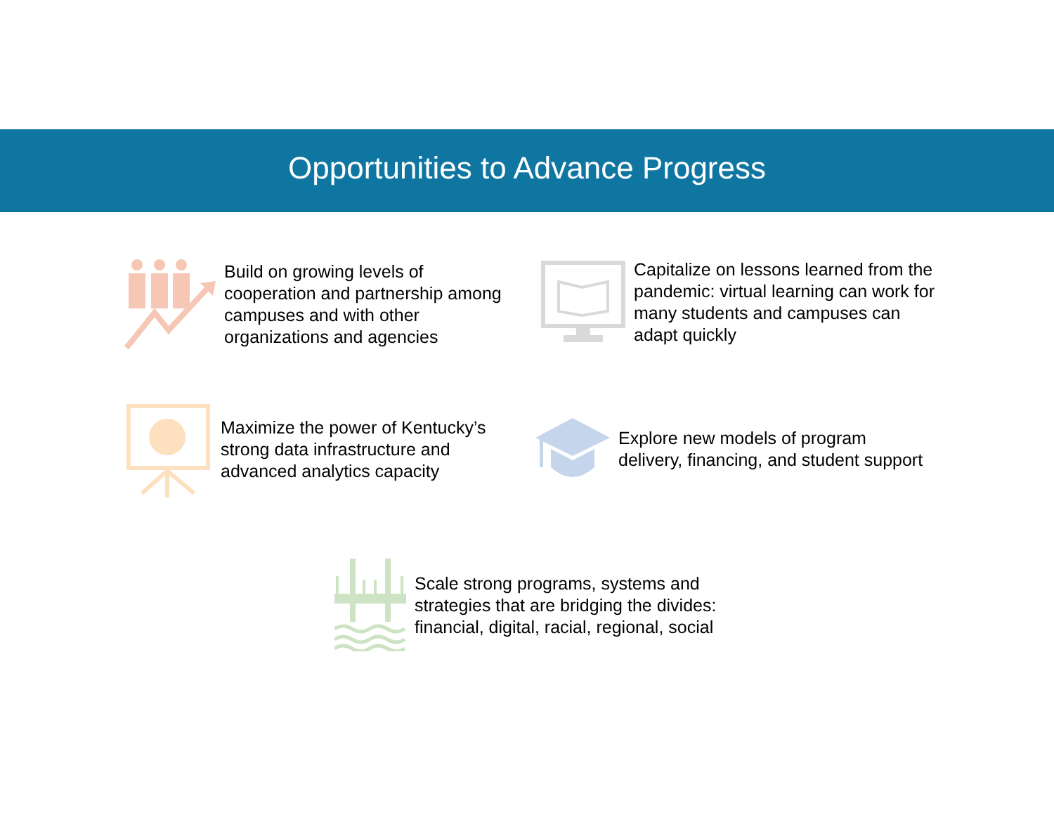Opportunities to Advance Progress
Build on growing levels of cooperation and partnership among campuses and with other organizations and agencies
Capitalize on lessons learned from the pandemic: virtual learning can work for many students and campuses can adapt quickly
Maximize the power of Kentucky’s strong data infrastructure and advanced analytics capacity
Explore new models of program delivery, financing, and student support
Scale strong programs, systems and strategies that are bridging the divides: financial, digital, racial, regional, social